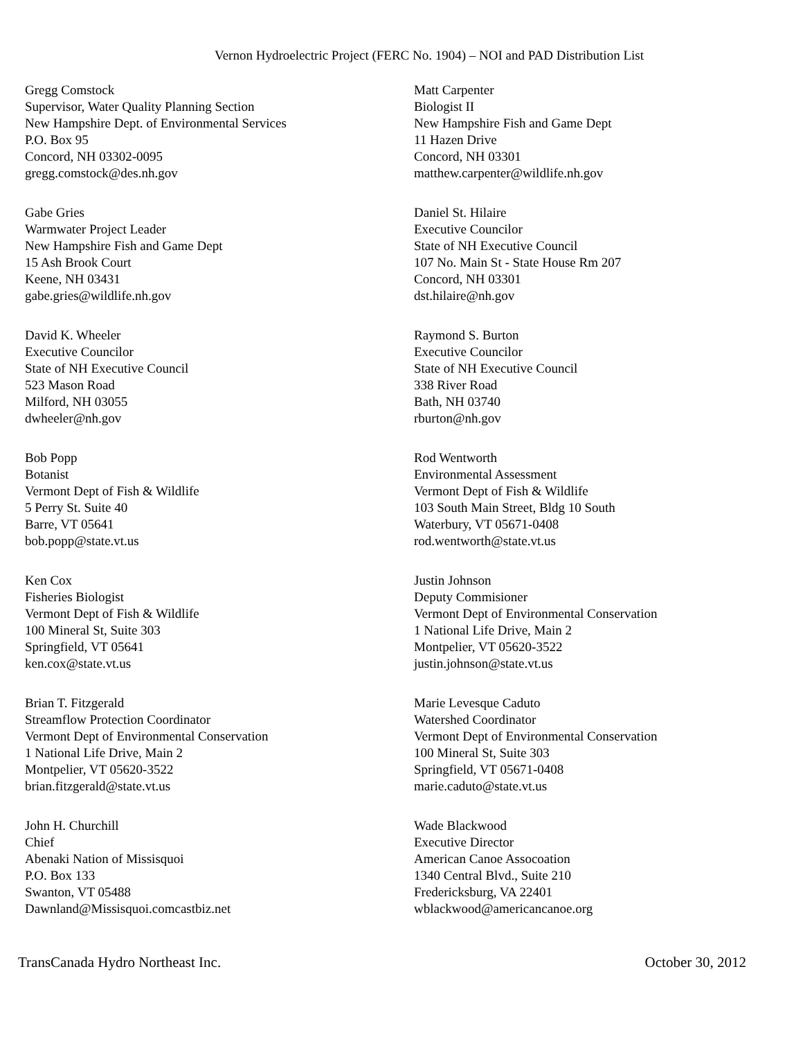Vernon Hydroelectric Project (FERC No. 1904) – NOI and PAD Distribution List
Gregg Comstock
Supervisor, Water Quality Planning Section
New Hampshire Dept. of Environmental Services
P.O. Box 95
Concord, NH 03302-0095
gregg.comstock@des.nh.gov
Matt Carpenter
Biologist II
New Hampshire Fish and Game Dept
11 Hazen Drive
Concord, NH 03301
matthew.carpenter@wildlife.nh.gov
Gabe Gries
Warmwater Project Leader
New Hampshire Fish and Game Dept
15 Ash Brook Court
Keene, NH 03431
gabe.gries@wildlife.nh.gov
Daniel St. Hilaire
Executive Councilor
State of NH Executive Council
107 No. Main St - State House Rm 207
Concord, NH 03301
dst.hilaire@nh.gov
David K. Wheeler
Executive Councilor
State of NH Executive Council
523 Mason Road
Milford, NH 03055
dwheeler@nh.gov
Raymond S. Burton
Executive Councilor
State of NH Executive Council
338 River Road
Bath, NH 03740
rburton@nh.gov
Bob Popp
Botanist
Vermont Dept of Fish & Wildlife
5 Perry St. Suite 40
Barre, VT 05641
bob.popp@state.vt.us
Rod Wentworth
Environmental Assessment
Vermont Dept of Fish & Wildlife
103 South Main Street, Bldg 10 South
Waterbury, VT 05671-0408
rod.wentworth@state.vt.us
Ken Cox
Fisheries Biologist
Vermont Dept of Fish & Wildlife
100 Mineral St, Suite 303
Springfield, VT 05641
ken.cox@state.vt.us
Justin Johnson
Deputy Commisioner
Vermont Dept of Environmental Conservation
1 National Life Drive, Main 2
Montpelier, VT 05620-3522
justin.johnson@state.vt.us
Brian T. Fitzgerald
Streamflow Protection Coordinator
Vermont Dept of Environmental Conservation
1 National Life Drive, Main 2
Montpelier, VT 05620-3522
brian.fitzgerald@state.vt.us
Marie Levesque Caduto
Watershed Coordinator
Vermont Dept of Environmental Conservation
100 Mineral St, Suite 303
Springfield, VT 05671-0408
marie.caduto@state.vt.us
John H. Churchill
Chief
Abenaki Nation of Missisquoi
P.O. Box 133
Swanton, VT 05488
Dawnland@Missisquoi.comcastbiz.net
Wade Blackwood
Executive Director
American Canoe Assocoation
1340 Central Blvd., Suite 210
Fredericksburg, VA 22401
wblackwood@americancanoe.org
TransCanada Hydro Northeast Inc. October 30, 2012